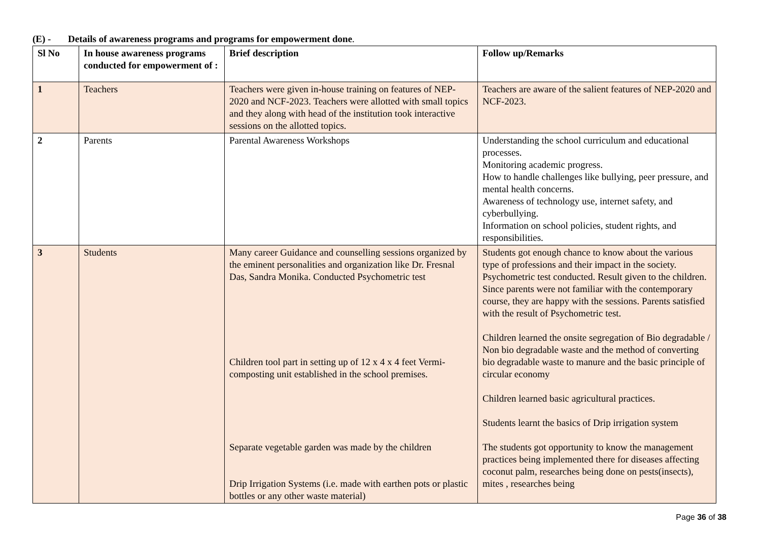(E) - Details of awareness programs and programs for empowerment done.
| Sl No | In house awareness programs conducted for empowerment of : | Brief description | Follow up/Remarks |
| --- | --- | --- | --- |
| 1 | Teachers | Teachers were given in-house training on features of NEP-2020 and NCF-2023. Teachers were allotted with small topics and they along with head of the institution took interactive sessions on the allotted topics. | Teachers are aware of the salient features of NEP-2020 and NCF-2023. |
| 2 | Parents | Parental Awareness Workshops | Understanding the school curriculum and educational processes. Monitoring academic progress. How to handle challenges like bullying, peer pressure, and mental health concerns. Awareness of technology use, internet safety, and cyberbullying. Information on school policies, student rights, and responsibilities. |
| 3 | Students | Many career Guidance and counselling sessions organized by the eminent personalities and organization like Dr. Fresnal Das, Sandra Monika. Conducted Psychometric test Children tool part in setting up of 12 x 4 x 4 feet Vermi-composting unit established in the school premises. Separate vegetable garden was made by the children Drip Irrigation Systems (i.e. made with earthen pots or plastic bottles or any other waste material) | Students got enough chance to know about the various type of professions and their impact in the society. Psychometric test conducted. Result given to the children. Since parents were not familiar with the contemporary course, they are happy with the sessions. Parents satisfied with the result of Psychometric test. Children learned the onsite segregation of Bio degradable / Non bio degradable waste and the method of converting bio degradable waste to manure and the basic principle of circular economy Children learned basic agricultural practices. Students learnt the basics of Drip irrigation system The students got opportunity to know the management practices being implemented there for diseases affecting coconut palm, researches being done on pests(insects), mites , researches being |
Page 36 of 38